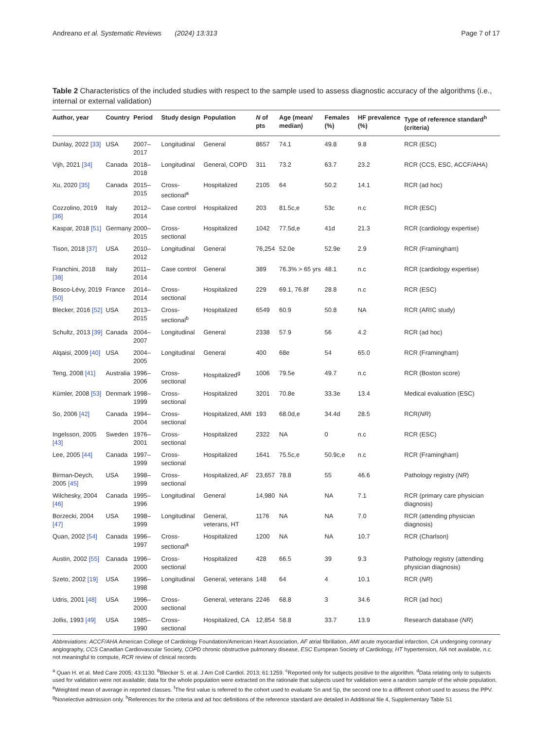Andreano et al. Systematic Reviews (2024) 13:313 Page 7 of 17
Table 2 Characteristics of the included studies with respect to the sample used to assess diagnostic accuracy of the algorithms (i.e., internal or external validation)
| Author, year | Country | Period | Study design | Population | N of pts | Age (mean/ median) | Females (%) | HF prevalence (%) | Type of reference standard<sup>h</sup> (criteria) |
| --- | --- | --- | --- | --- | --- | --- | --- | --- | --- |
| Dunlay, 2022 [33] | USA | 2007–2017 | Longitudinal | General | 8657 | 74.1 | 49.8 | 9.8 | RCR (ESC) |
| Vijh, 2021 [34] | Canada | 2018–2018 | Longitudinal | General, COPD | 311 | 73.2 | 63.7 | 23.2 | RCR (CCS, ESC, ACCF/AHA) |
| Xu, 2020 [35] | Canada | 2015–2015 | Cross-sectional<sup>a</sup> | Hospitalized | 2105 | 64 | 50.2 | 14.1 | RCR (ad hoc) |
| Cozzolino, 2019 [36] | Italy | 2012–2014 | Case control | Hospitalized | 203 | 81.5c,e | 53c | n.c | RCR (ESC) |
| Kaspar, 2018 [51] | Germany | 2000–2015 | Cross-sectional | Hospitalized | 1042 | 77.5d,e | 41d | 21.3 | RCR (cardiology expertise) |
| Tison, 2018 [37] | USA | 2010–2012 | Longitudinal | General | 76,254 | 52.0e | 52.9e | 2.9 | RCR (Framingham) |
| Franchini, 2018 [38] | Italy | 2011–2014 | Case control | General | 389 | 76.3% > 65 yrs | 48.1 | n.c | RCR (cardiology expertise) |
| Bosco-Lévy, 2019 [50] | France | 2014–2014 | Cross-sectional | Hospitalized | 229 | 69.1, 76.8f | 28.8 | n.c | RCR (ESC) |
| Blecker, 2016 [52] | USA | 2013–2015 | Cross-sectional<sup>b</sup> | Hospitalized | 6549 | 60.9 | 50.8 | NA | RCR (ARIC study) |
| Schultz, 2013 [39] | Canada | 2004–2007 | Longitudinal | General | 2338 | 57.9 | 56 | 4.2 | RCR (ad hoc) |
| Alqaisi, 2009 [40] | USA | 2004–2005 | Longitudinal | General | 400 | 68e | 54 | 65.0 | RCR (Framingham) |
| Teng, 2008 [41] | Australia | 1996–2006 | Cross-sectional | Hospitalized<sup>g</sup> | 1006 | 79.5e | 49.7 | n.c | RCR (Boston score) |
| Kümler, 2008 [53] | Denmark | 1998–1999 | Cross-sectional | Hospitalized | 3201 | 70.8e | 33.3e | 13.4 | Medical evaluation (ESC) |
| So, 2006 [42] | Canada | 1994–2004 | Cross-sectional | Hospitalized, AMI | 193 | 68.0d,e | 34.4d | 28.5 | RCR( NR ) |
| Ingelsson, 2005 [43] | Sweden | 1976–2001 | Cross-sectional | Hospitalized | 2322 | NA | 0 | n.c | RCR (ESC) |
| Lee, 2005 [44] | Canada | 1997–1999 | Cross-sectional | Hospitalized | 1641 | 75.5c,e | 50.9c,e | n.c | RCR (Framingham) |
| Birman-Deych, 2005 [45] | USA | 1998–1999 | Cross-sectional | Hospitalized, AF | 23,657 | 78.8 | 55 | 46.6 | Pathology registry ( NR ) |
| Wilchesky, 2004 [46] | Canada | 1995–1996 | Longitudinal | General | 14,980 | NA | NA | 7.1 | RCR (primary care physician diagnosis) |
| Borzecki, 2004 [47] | USA | 1998–1999 | Longitudinal | General, veterans, HT | 1176 | NA | NA | 7.0 | RCR (attending physician diagnosis) |
| Quan, 2002 [54] | Canada | 1996–1997 | Cross-sectional<sup>a</sup> | Hospitalized | 1200 | NA | NA | 10.7 | RCR (Charlson) |
| Austin, 2002 [55] | Canada | 1996–2000 | Cross-sectional | Hospitalized | 428 | 66.5 | 39 | 9.3 | Pathology registry (attending physician diagnosis) |
| Szeto, 2002 [19] | USA | 1996–1998 | Longitudinal | General, veterans | 148 | 64 | 4 | 10.1 | RCR ( NR ) |
| Udris, 2001 [48] | USA | 1996–2000 | Cross-sectional | General, veterans | 2246 | 68.8 | 3 | 34.6 | RCR (ad hoc) |
| Jollis, 1993 [49] | USA | 1985–1990 | Cross-sectional | Hospitalized, CA | 12,854 | 58.8 | 33.7 | 13.9 | Research database ( NR ) |
Abbreviations: ACCF/AHA American College of Cardiology Foundation/American Heart Association, AF atrial fibrillation, AMI acute myocardial infarction, CA undergoing coronary angiography, CCS Canadian Cardiovascular Society, COPD chronic obstructive pulmonary disease, ESC European Society of Cardiology, HT hypertension, NA not available, n.c. not meaningful to compute, RCR review of clinical records
<sup>a</sup> Quan H. et al. Med Care 2005; 43:1130. <sup>b</sup>Blecker S. et al. J Am Coll Cardiol. 2013; 61:1259. <sup>c</sup>Reported only for subjects positive to the algorithm. <sup>d</sup>Data relating only to subjects used for validation were not available; data for the whole population were extracted on the rationale that subjects used for validation were a random sample of the whole population. <sup>e</sup>Weighted mean of average in reported classes. <sup>f</sup>The first value is referred to the cohort used to evaluate Sn and Sp, the second one to a different cohort used to assess the PPV. <sup>g</sup>Nonelective admission only. <sup>h</sup>References for the criteria and ad hoc definitions of the reference standard are detailed in Additional file 4, Supplementary Table S1